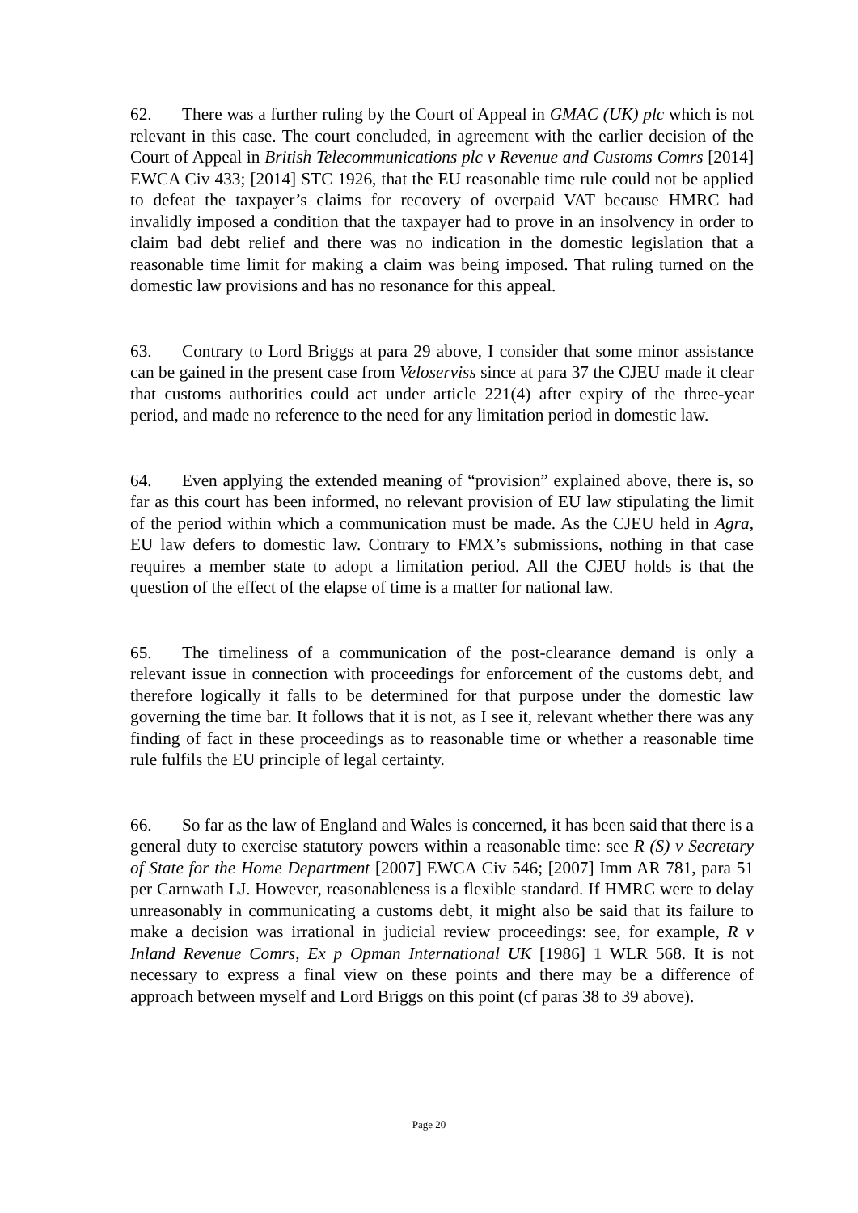62. There was a further ruling by the Court of Appeal in GMAC (UK) plc which is not relevant in this case. The court concluded, in agreement with the earlier decision of the Court of Appeal in British Telecommunications plc v Revenue and Customs Comrs [2014] EWCA Civ 433; [2014] STC 1926, that the EU reasonable time rule could not be applied to defeat the taxpayer’s claims for recovery of overpaid VAT because HMRC had invalidly imposed a condition that the taxpayer had to prove in an insolvency in order to claim bad debt relief and there was no indication in the domestic legislation that a reasonable time limit for making a claim was being imposed. That ruling turned on the domestic law provisions and has no resonance for this appeal.
63. Contrary to Lord Briggs at para 29 above, I consider that some minor assistance can be gained in the present case from Veloserviss since at para 37 the CJEU made it clear that customs authorities could act under article 221(4) after expiry of the three-year period, and made no reference to the need for any limitation period in domestic law.
64. Even applying the extended meaning of “provision” explained above, there is, so far as this court has been informed, no relevant provision of EU law stipulating the limit of the period within which a communication must be made. As the CJEU held in Agra, EU law defers to domestic law. Contrary to FMX’s submissions, nothing in that case requires a member state to adopt a limitation period. All the CJEU holds is that the question of the effect of the elapse of time is a matter for national law.
65. The timeliness of a communication of the post-clearance demand is only a relevant issue in connection with proceedings for enforcement of the customs debt, and therefore logically it falls to be determined for that purpose under the domestic law governing the time bar. It follows that it is not, as I see it, relevant whether there was any finding of fact in these proceedings as to reasonable time or whether a reasonable time rule fulfils the EU principle of legal certainty.
66. So far as the law of England and Wales is concerned, it has been said that there is a general duty to exercise statutory powers within a reasonable time: see R (S) v Secretary of State for the Home Department [2007] EWCA Civ 546; [2007] Imm AR 781, para 51 per Carnwath LJ. However, reasonableness is a flexible standard. If HMRC were to delay unreasonably in communicating a customs debt, it might also be said that its failure to make a decision was irrational in judicial review proceedings: see, for example, R v Inland Revenue Comrs, Ex p Opman International UK [1986] 1 WLR 568. It is not necessary to express a final view on these points and there may be a difference of approach between myself and Lord Briggs on this point (cf paras 38 to 39 above).
Page 20